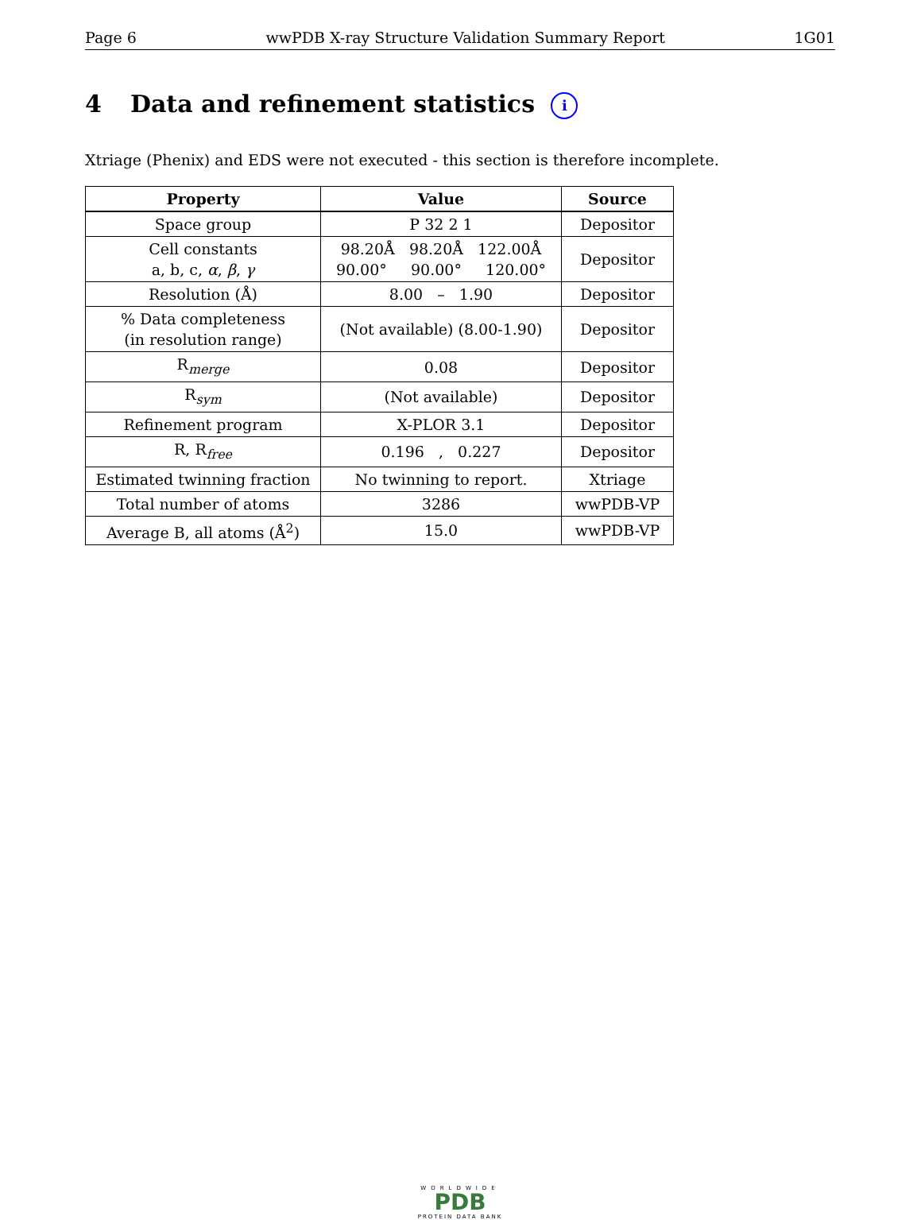Page 6 wwPDB X-ray Structure Validation Summary Report 1G01
4 Data and refinement statistics i
Xtriage (Phenix) and EDS were not executed - this section is therefore incomplete.
| Property | Value | Source |
| --- | --- | --- |
| Space group | P 32 2 1 | Depositor |
| Cell constants a, b, c, α , β , γ | 98.20Å 98.20Å 122.00Å 90.00° 90.00° 120.00° | Depositor |
| Resolution (Å) | 8.00 – 1.90 | Depositor |
| % Data completeness (in resolution range) | (Not available) (8.00-1.90) | Depositor |
| R<sub>merge</sub> | 0.08 | Depositor |
| R<sub>sym</sub> | (Not available) | Depositor |
| Refinement program | X-PLOR 3.1 | Depositor |
| R, R<sub>free</sub> | 0.196 , 0.227 | Depositor |
| Estimated twinning fraction | No twinning to report. | Xtriage |
| Total number of atoms | 3286 | wwPDB-VP |
| Average B, all atoms (Å<sup>2</sup>) | 15.0 | wwPDB-VP |
WORLDWIDE
PDB
PROTEIN DATA BANK